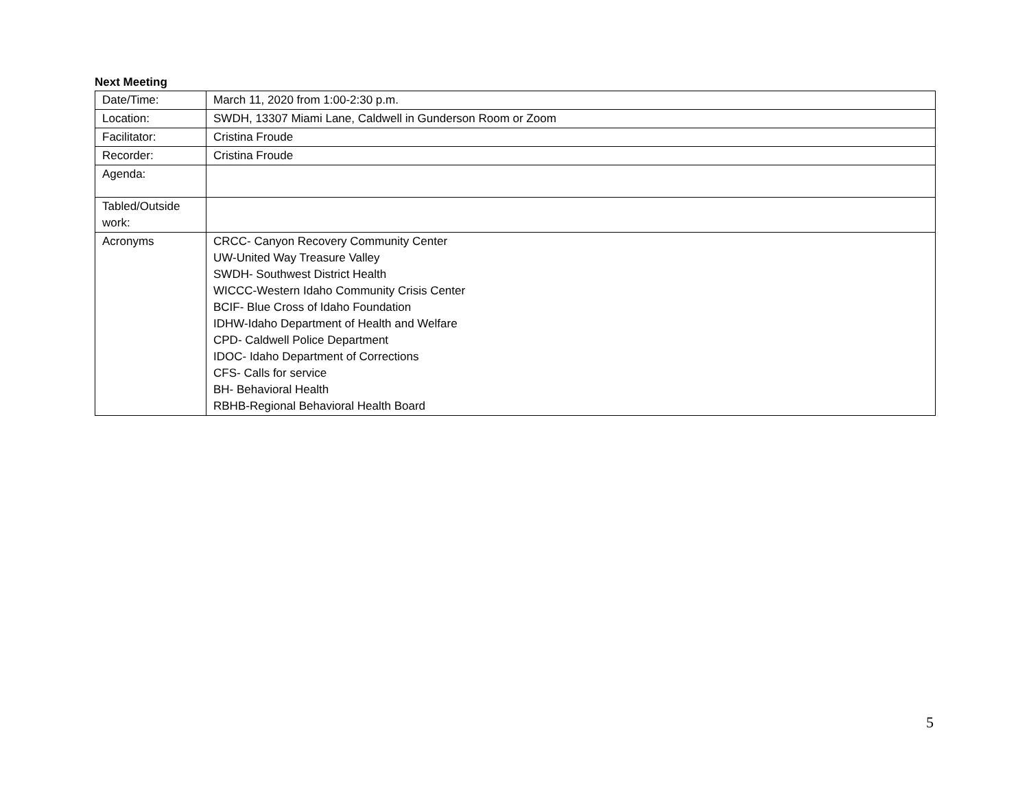Next Meeting
| Date/Time: | March 11, 2020 from 1:00-2:30 p.m. |
| Location: | SWDH, 13307 Miami Lane, Caldwell in Gunderson Room or Zoom |
| Facilitator: | Cristina Froude |
| Recorder: | Cristina Froude |
| Agenda: | |
| Tabled/Outside work: | |
| Acronyms | CRCC- Canyon Recovery Community Center UW-United Way Treasure Valley SWDH- Southwest District Health WICCC-Western Idaho Community Crisis Center BCIF- Blue Cross of Idaho Foundation IDHW-Idaho Department of Health and Welfare CPD- Caldwell Police Department IDOC- Idaho Department of Corrections CFS- Calls for service BH- Behavioral Health RBHB-Regional Behavioral Health Board |
5